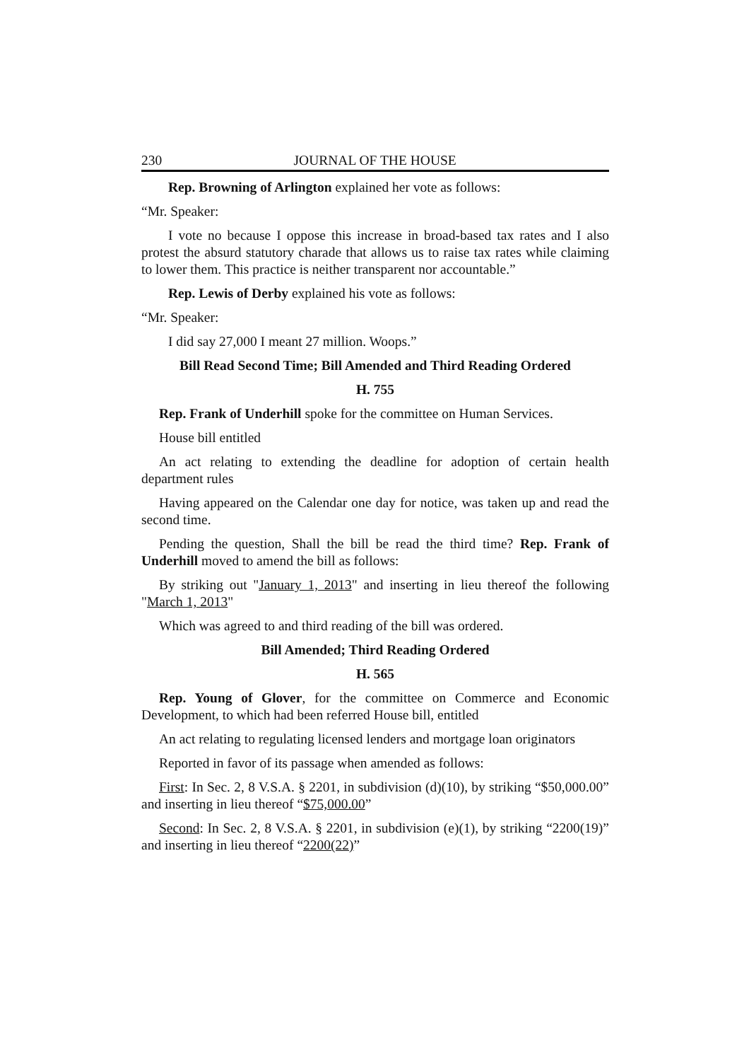230 JOURNAL OF THE HOUSE
Rep. Browning of Arlington explained her vote as follows:
“Mr. Speaker:
I vote no because I oppose this increase in broad-based tax rates and I also protest the absurd statutory charade that allows us to raise tax rates while claiming to lower them. This practice is neither transparent nor accountable.”
Rep. Lewis of Derby explained his vote as follows:
“Mr. Speaker:
I did say 27,000 I meant 27 million. Woops.”
Bill Read Second Time; Bill Amended and Third Reading Ordered
H. 755
Rep. Frank of Underhill spoke for the committee on Human Services.
House bill entitled
An act relating to extending the deadline for adoption of certain health department rules
Having appeared on the Calendar one day for notice, was taken up and read the second time.
Pending the question, Shall the bill be read the third time? Rep. Frank of Underhill moved to amend the bill as follows:
By striking out "January 1, 2013" and inserting in lieu thereof the following "March 1, 2013"
Which was agreed to and third reading of the bill was ordered.
Bill Amended; Third Reading Ordered
H. 565
Rep. Young of Glover, for the committee on Commerce and Economic Development, to which had been referred House bill, entitled
An act relating to regulating licensed lenders and mortgage loan originators
Reported in favor of its passage when amended as follows:
First: In Sec. 2, 8 V.S.A. § 2201, in subdivision (d)(10), by striking “$50,000.00” and inserting in lieu thereof “$75,000.00”
Second: In Sec. 2, 8 V.S.A. § 2201, in subdivision (e)(1), by striking “2200(19)” and inserting in lieu thereof “2200(22)”